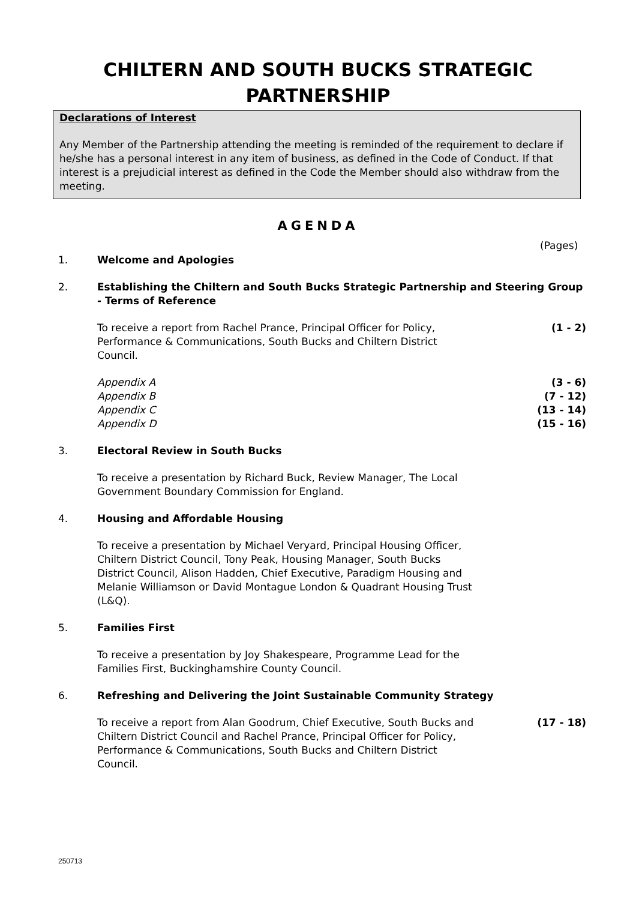CHILTERN AND SOUTH BUCKS STRATEGIC
PARTNERSHIP
Declarations of Interest
Any Member of the Partnership attending the meeting is reminded of the requirement to declare if he/she has a personal interest in any item of business, as defined in the Code of Conduct. If that interest is a prejudicial interest as defined in the Code the Member should also withdraw from the meeting.
AGENDA
(Pages)
1. Welcome and Apologies
2. Establishing the Chiltern and South Bucks Strategic Partnership and Steering Group - Terms of Reference
To receive a report from Rachel Prance, Principal Officer for Policy, Performance & Communications, South Bucks and Chiltern District Council.
(1 - 2)
Appendix A (3 - 6)
Appendix B (7 - 12)
Appendix C (13 - 14)
Appendix D (15 - 16)
3. Electoral Review in South Bucks
To receive a presentation by Richard Buck, Review Manager, The Local Government Boundary Commission for England.
4. Housing and Affordable Housing
To receive a presentation by Michael Veryard, Principal Housing Officer, Chiltern District Council, Tony Peak, Housing Manager, South Bucks District Council, Alison Hadden, Chief Executive, Paradigm Housing and Melanie Williamson or David Montague London & Quadrant Housing Trust (L&Q).
5. Families First
To receive a presentation by Joy Shakespeare, Programme Lead for the Families First, Buckinghamshire County Council.
6. Refreshing and Delivering the Joint Sustainable Community Strategy
To receive a report from Alan Goodrum, Chief Executive, South Bucks and Chiltern District Council and Rachel Prance, Principal Officer for Policy, Performance & Communications, South Bucks and Chiltern District Council.
(17 - 18)
250713